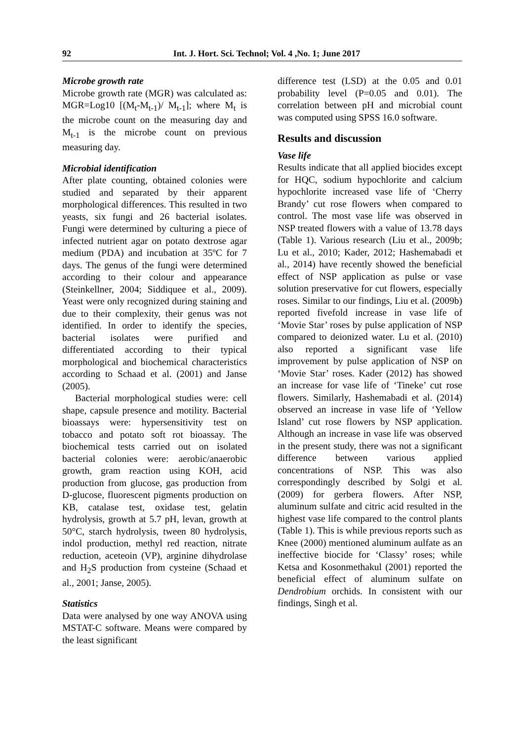92 Int. J. Hort. Sci. Technol; Vol. 4 ,No. 1; June 2017
Microbe growth rate
Microbe growth rate (MGR) was calculated as: MGR=Log10 [(M<sub>t</sub>-M<sub>t-1</sub>)/ M<sub>t-1</sub>]; where M<sub>t</sub> is the microbe count on the measuring day and M<sub>t-1</sub> is the microbe count on previous measuring day.
Microbial identification
After plate counting, obtained colonies were studied and separated by their apparent morphological differences. This resulted in two yeasts, six fungi and 26 bacterial isolates. Fungi were determined by culturing a piece of infected nutrient agar on potato dextrose agar medium (PDA) and incubation at 35ºC for 7 days. The genus of the fungi were determined according to their colour and appearance (Steinkellner, 2004; Siddiquee et al., 2009). Yeast were only recognized during staining and due to their complexity, their genus was not identified. In order to identify the species, bacterial isolates were purified and differentiated according to their typical morphological and biochemical characteristics according to Schaad et al. (2001) and Janse (2005).
Bacterial morphological studies were: cell shape, capsule presence and motility. Bacterial bioassays were: hypersensitivity test on tobacco and potato soft rot bioassay. The biochemical tests carried out on isolated bacterial colonies were: aerobic/anaerobic growth, gram reaction using KOH, acid production from glucose, gas production from D-glucose, fluorescent pigments production on KB, catalase test, oxidase test, gelatin hydrolysis, growth at 5.7 pH, levan, growth at 50°C, starch hydrolysis, tween 80 hydrolysis, indol production, methyl red reaction, nitrate reduction, aceteoin (VP), arginine dihydrolase and H<sub>2</sub>S production from cysteine (Schaad et al., 2001; Janse, 2005).
Statistics
Data were analysed by one way ANOVA using MSTAT-C software. Means were compared by the least significant
difference test (LSD) at the 0.05 and 0.01 probability level (P=0.05 and 0.01). The correlation between pH and microbial count was computed using SPSS 16.0 software.
Results and discussion
Vase life
Results indicate that all applied biocides except for HQC, sodium hypochlorite and calcium hypochlorite increased vase life of ‘Cherry Brandy’ cut rose flowers when compared to control. The most vase life was observed in NSP treated flowers with a value of 13.78 days (Table 1). Various research (Liu et al., 2009b; Lu et al., 2010; Kader, 2012; Hashemabadi et al., 2014) have recently showed the beneficial effect of NSP application as pulse or vase solution preservative for cut flowers, especially roses. Similar to our findings, Liu et al. (2009b) reported fivefold increase in vase life of ‘Movie Star’ roses by pulse application of NSP compared to deionized water. Lu et al. (2010) also reported a significant vase life improvement by pulse application of NSP on ‘Movie Star’ roses. Kader (2012) has showed an increase for vase life of ‘Tineke’ cut rose flowers. Similarly, Hashemabadi et al. (2014) observed an increase in vase life of ‘Yellow Island’ cut rose flowers by NSP application. Although an increase in vase life was observed in the present study, there was not a significant difference between various applied concentrations of NSP. This was also correspondingly described by Solgi et al. (2009) for gerbera flowers. After NSP, aluminum sulfate and citric acid resulted in the highest vase life compared to the control plants (Table 1). This is while previous reports such as Knee (2000) mentioned aluminum aulfate as an ineffective biocide for ‘Classy’ roses; while Ketsa and Kosonmethakul (2001) reported the beneficial effect of aluminum sulfate on Dendrobium orchids. In consistent with our findings, Singh et al.